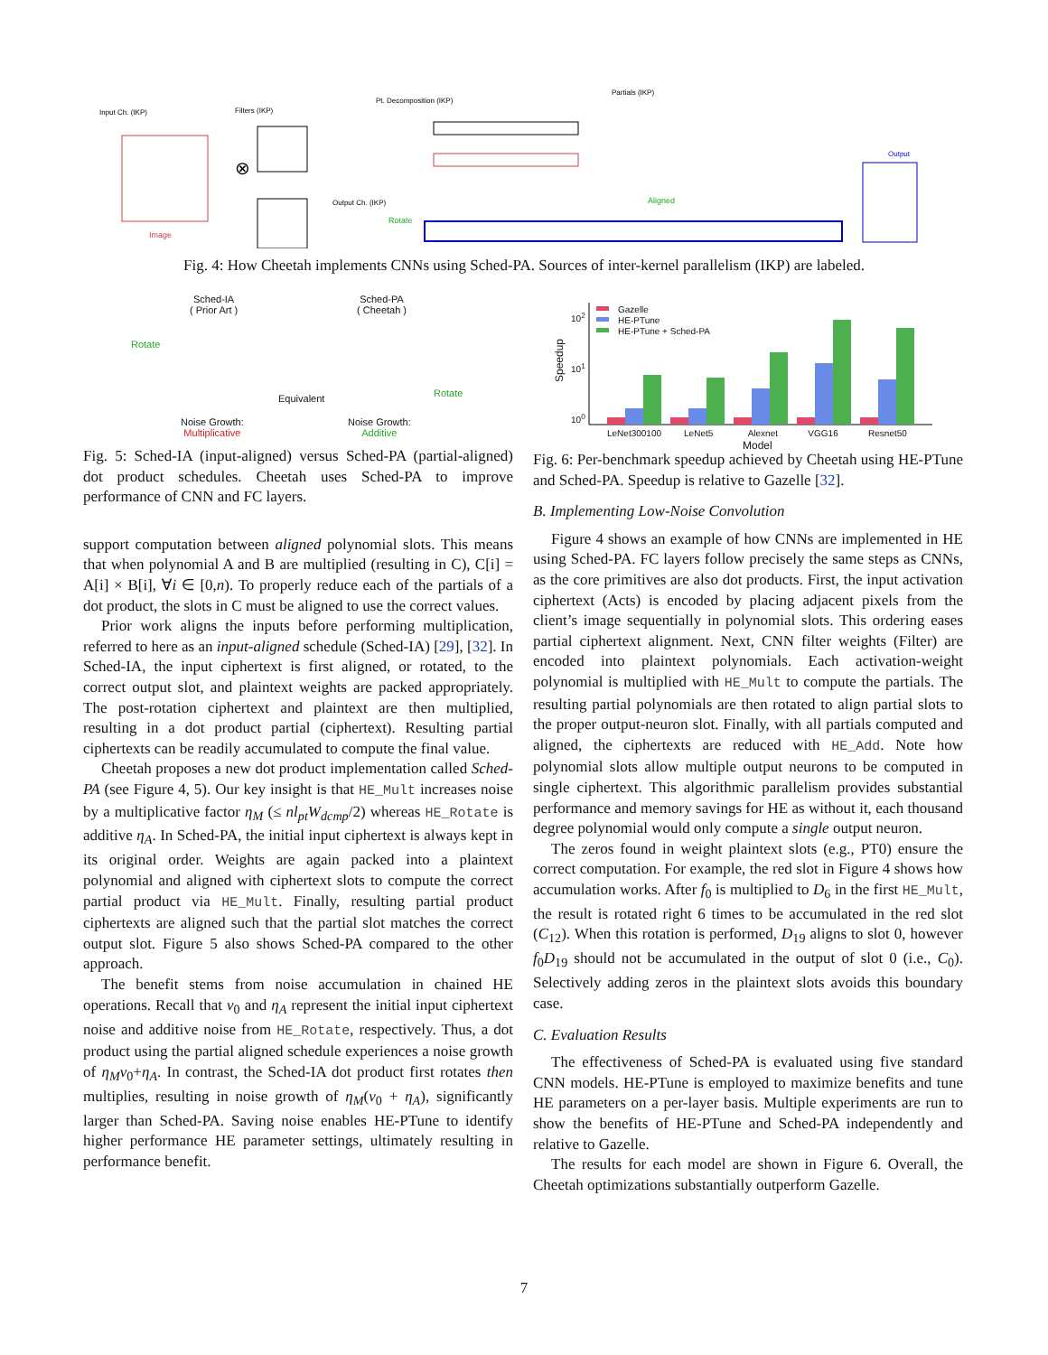Input Ch. (IKP)
Filters (IKP)
Image
⊗
Output Ch. (IKP)
Pt. Decomposition (IKP)
Partials (IKP)
Output
Aligned
Rotate
Fig. 4: How Cheetah implements CNNs using Sched-PA. Sources of inter-kernel parallelism (IKP) are labeled.
Sched-IA
( Prior Art )
Sched-PA
( Cheetah )
Rotate
Equivalent Rotate
Noise Growth:
Multiplicative
Noise Growth:
Additive
10<sup>2</sup>
10<sup>1</sup>
10<sup>0</sup>
Gazelle
HE-PTune
HE-PTune + Sched-PA
Speedup
LeNet300100 LeNet5 Alexnet VGG16 Resnet50
Model
Fig. 5: Sched-IA (input-aligned) versus Sched-PA (partial-aligned) dot product schedules. Cheetah uses Sched-PA to improve performance of CNN and FC layers.
support computation between aligned polynomial slots. This means that when polynomial A and B are multiplied (resulting in C), C[i] = A[i] × B[i], ∀i ∈ [0,n). To properly reduce each of the partials of a dot product, the slots in C must be aligned to use the correct values.
Prior work aligns the inputs before performing multiplication, referred to here as an input-aligned schedule (Sched-IA) [29], [32]. In Sched-IA, the input ciphertext is first aligned, or rotated, to the correct output slot, and plaintext weights are packed appropriately. The post-rotation ciphertext and plaintext are then multiplied, resulting in a dot product partial (ciphertext). Resulting partial ciphertexts can be readily accumulated to compute the final value.
Cheetah proposes a new dot product implementation called Sched-PA (see Figure 4, 5). Our key insight is that HE_Mult increases noise by a multiplicative factor η<sub>M</sub> (≤ nl<sub>pt</sub>W<sub>dcmp</sub>/2) whereas HE_Rotate is additive η<sub>A</sub>. In Sched-PA, the initial input ciphertext is always kept in its original order. Weights are again packed into a plaintext polynomial and aligned with ciphertext slots to compute the correct partial product via HE_Mult. Finally, resulting partial product ciphertexts are aligned such that the partial slot matches the correct output slot. Figure 5 also shows Sched-PA compared to the other approach.
The benefit stems from noise accumulation in chained HE operations. Recall that v<sub>0</sub> and η<sub>A</sub> represent the initial input ciphertext noise and additive noise from HE_Rotate, respectively. Thus, a dot product using the partial aligned schedule experiences a noise growth of η<sub>M</sub>v<sub>0</sub>+η<sub>A</sub>. In contrast, the Sched-IA dot product first rotates then multiplies, resulting in noise growth of η<sub>M</sub>(v<sub>0</sub> + η<sub>A</sub>), significantly larger than Sched-PA. Saving noise enables HE-PTune to identify higher performance HE parameter settings, ultimately resulting in performance benefit.
Fig. 6: Per-benchmark speedup achieved by Cheetah using HE-PTune and Sched-PA. Speedup is relative to Gazelle [32].
B. Implementing Low-Noise Convolution
Figure 4 shows an example of how CNNs are implemented in HE using Sched-PA. FC layers follow precisely the same steps as CNNs, as the core primitives are also dot products. First, the input activation ciphertext (Acts) is encoded by placing adjacent pixels from the client’s image sequentially in polynomial slots. This ordering eases partial ciphertext alignment. Next, CNN filter weights (Filter) are encoded into plaintext polynomials. Each activation-weight polynomial is multiplied with HE_Mult to compute the partials. The resulting partial polynomials are then rotated to align partial slots to the proper output-neuron slot. Finally, with all partials computed and aligned, the ciphertexts are reduced with HE_Add. Note how polynomial slots allow multiple output neurons to be computed in single ciphertext. This algorithmic parallelism provides substantial performance and memory savings for HE as without it, each thousand degree polynomial would only compute a single output neuron.
The zeros found in weight plaintext slots (e.g., PT0) ensure the correct computation. For example, the red slot in Figure 4 shows how accumulation works. After f<sub>0</sub> is multiplied to D<sub>6</sub> in the first HE_Mult, the result is rotated right 6 times to be accumulated in the red slot (C<sub>12</sub>). When this rotation is performed, D<sub>19</sub> aligns to slot 0, however f<sub>0</sub>D<sub>19</sub> should not be accumulated in the output of slot 0 (i.e., C<sub>0</sub>). Selectively adding zeros in the plaintext slots avoids this boundary case.
C. Evaluation Results
The effectiveness of Sched-PA is evaluated using five standard CNN models. HE-PTune is employed to maximize benefits and tune HE parameters on a per-layer basis. Multiple experiments are run to show the benefits of HE-PTune and Sched-PA independently and relative to Gazelle.
The results for each model are shown in Figure 6. Overall, the Cheetah optimizations substantially outperform Gazelle.
7